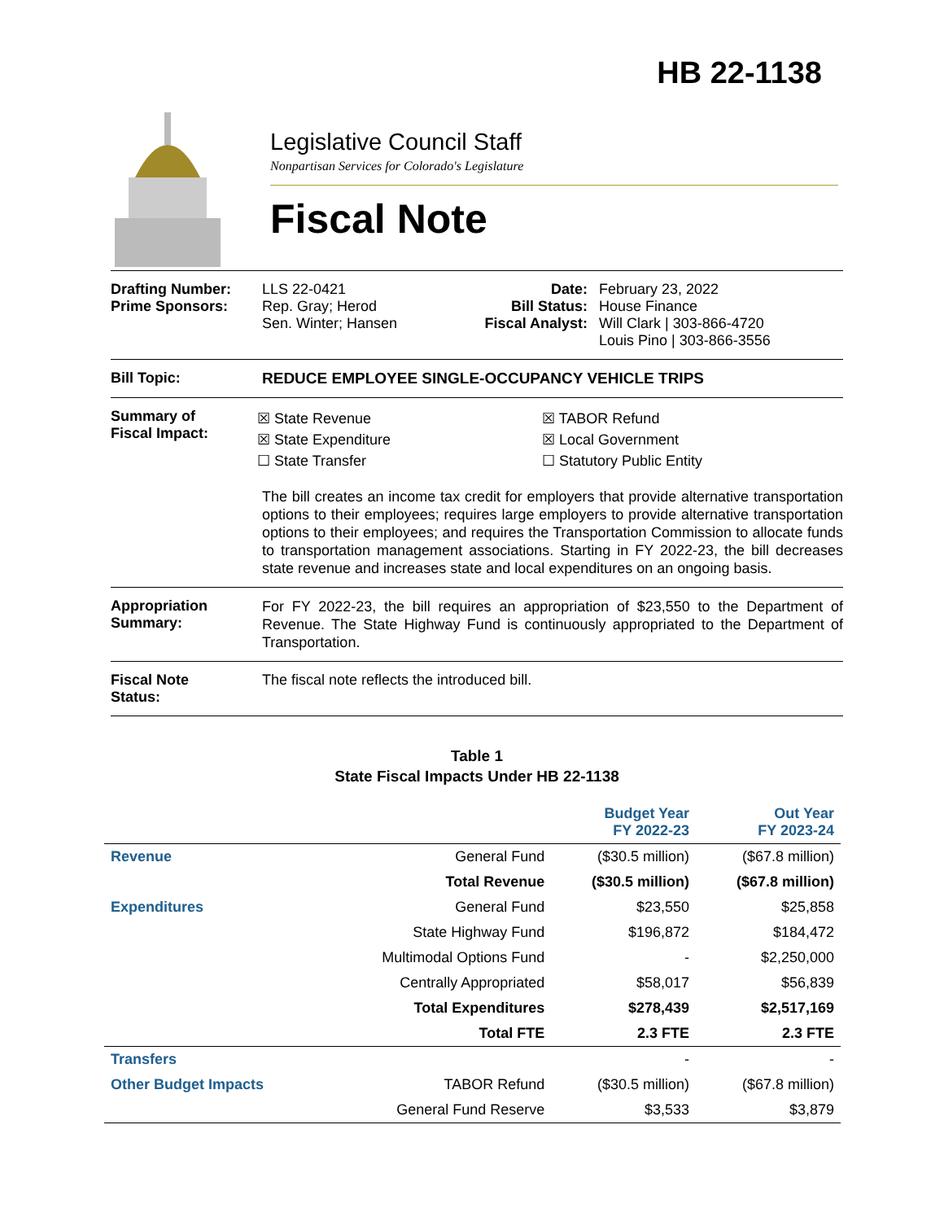HB 22-1138
Legislative Council Staff
Nonpartisan Services for Colorado's Legislature
Fiscal Note
Drafting Number:
Prime Sponsors:
LLS 22-0421
Rep. Gray; Herod
Sen. Winter; Hansen
Date:
Bill Status:
Fiscal Analyst:
February 23, 2022
House Finance
Will Clark | 303-866-4720
Louis Pino | 303-866-3556
Bill Topic: REDUCE EMPLOYEE SINGLE-OCCUPANCY VEHICLE TRIPS
Summary of
Fiscal Impact:
☒ State Revenue
☒ State Expenditure
☐ State Transfer
☒ TABOR Refund
☒ Local Government
☐ Statutory Public Entity
The bill creates an income tax credit for employers that provide alternative transportation options to their employees; requires large employers to provide alternative transportation options to their employees; and requires the Transportation Commission to allocate funds to transportation management associations. Starting in FY 2022-23, the bill decreases state revenue and increases state and local expenditures on an ongoing basis.
Appropriation
Summary:
For FY 2022-23, the bill requires an appropriation of $23,550 to the Department of Revenue. The State Highway Fund is continuously appropriated to the Department of Transportation.
Fiscal Note
Status:
The fiscal note reflects the introduced bill.
Table 1
State Fiscal Impacts Under HB 22-1138
| | | Budget Year FY 2022-23 | Out Year FY 2023-24 |
| --- | --- | --- | --- |
| Revenue | General Fund | ($30.5 million) | ($67.8 million) |
| | Total Revenue | ($30.5 million) | ($67.8 million) |
| Expenditures | General Fund | $23,550 | $25,858 |
| | State Highway Fund | $196,872 | $184,472 |
| | Multimodal Options Fund | - | $2,250,000 |
| | Centrally Appropriated | $58,017 | $56,839 |
| | Total Expenditures | $278,439 | $2,517,169 |
| | Total FTE | 2.3 FTE | 2.3 FTE |
| Transfers | | - | - |
| Other Budget Impacts | TABOR Refund | ($30.5 million) | ($67.8 million) |
| | General Fund Reserve | $3,533 | $3,879 |